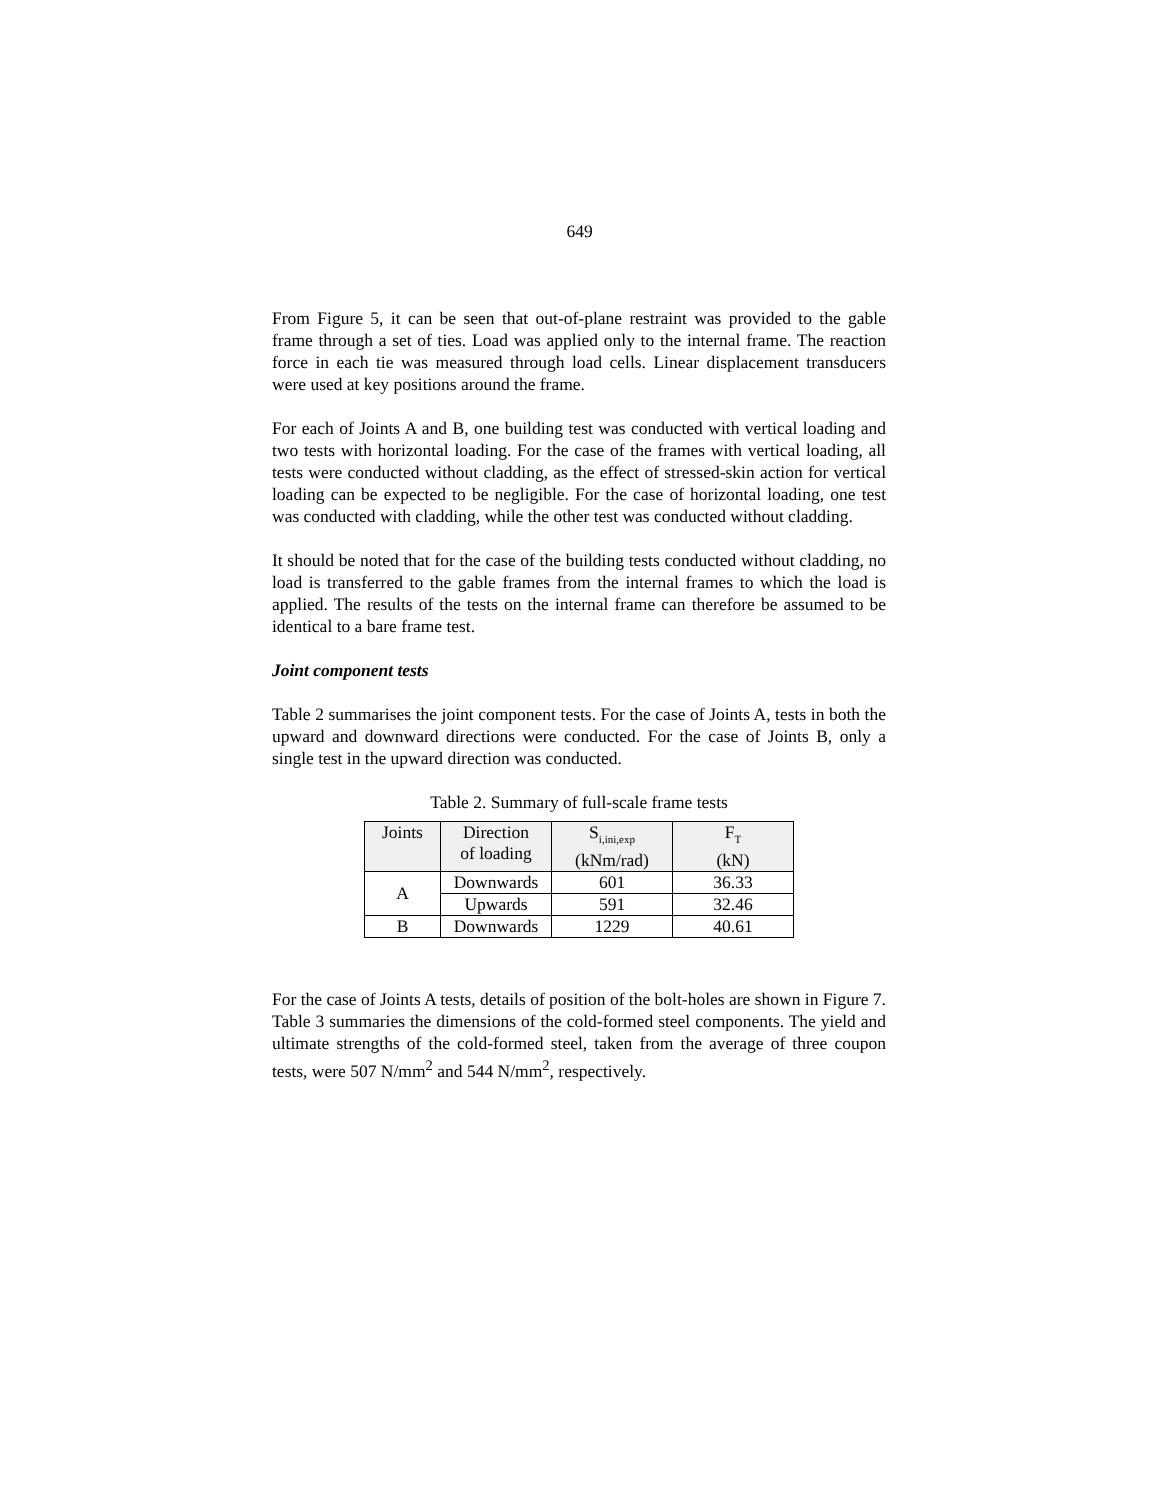649
From Figure 5, it can be seen that out-of-plane restraint was provided to the gable frame through a set of ties. Load was applied only to the internal frame. The reaction force in each tie was measured through load cells. Linear displacement transducers were used at key positions around the frame.
For each of Joints A and B, one building test was conducted with vertical loading and two tests with horizontal loading. For the case of the frames with vertical loading, all tests were conducted without cladding, as the effect of stressed-skin action for vertical loading can be expected to be negligible. For the case of horizontal loading, one test was conducted with cladding, while the other test was conducted without cladding.
It should be noted that for the case of the building tests conducted without cladding, no load is transferred to the gable frames from the internal frames to which the load is applied. The results of the tests on the internal frame can therefore be assumed to be identical to a bare frame test.
Joint component tests
Table 2 summarises the joint component tests. For the case of Joints A, tests in both the upward and downward directions were conducted. For the case of Joints B, only a single test in the upward direction was conducted.
Table 2. Summary of full-scale frame tests
| Joints | Direction of loading | S<sub>i,ini,exp</sub> (kNm/rad) | F<sub>T</sub> (kN) |
| --- | --- | --- | --- |
| A | Downwards | 601 | 36.33 |
| | Upwards | 591 | 32.46 |
| B | Downwards | 1229 | 40.61 |
For the case of Joints A tests, details of position of the bolt-holes are shown in Figure 7. Table 3 summaries the dimensions of the cold-formed steel components. The yield and ultimate strengths of the cold-formed steel, taken from the average of three coupon tests, were 507 N/mm<sup>2</sup> and 544 N/mm<sup>2</sup>, respectively.